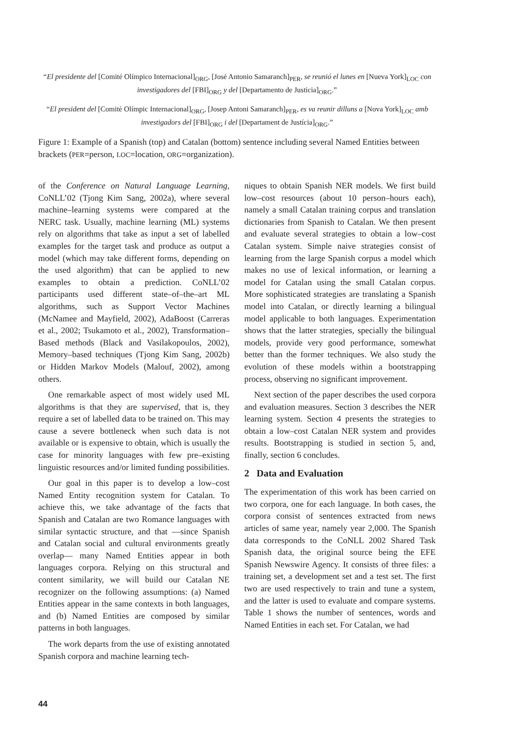“El presidente del [Comité Olímpico Internacional]<sub>ORG</sub>, [José Antonio Samaranch]<sub>PER</sub>, se reunió el lunes en [Nueva York]<sub>LOC</sub> con investigadores del [FBI]<sub>ORG</sub> y del [Departamento de Justicia]<sub>ORG</sub>.”
“El president del [Comitè Olímpic Internacional]<sub>ORG</sub>, [Josep Antoni Samaranch]<sub>PER</sub>, es va reunir dilluns a [Nova York]<sub>LOC</sub> amb investigadors del [FBI]<sub>ORG</sub> i del [Departament de Justícia]<sub>ORG</sub>.”
Figure 1: Example of a Spanish (top) and Catalan (bottom) sentence including several Named Entities between brackets (PER=person, LOC=location, ORG=organization).
of the Conference on Natural Language Learning, CoNLL’02 (Tjong Kim Sang, 2002a), where several machine–learning systems were compared at the NERC task. Usually, machine learning (ML) systems rely on algorithms that take as input a set of labelled examples for the target task and produce as output a model (which may take different forms, depending on the used algorithm) that can be applied to new examples to obtain a prediction. CoNLL’02 participants used different state–of–the–art ML algorithms, such as Support Vector Machines (McNamee and Mayfield, 2002), AdaBoost (Carreras et al., 2002; Tsukamoto et al., 2002), Transformation–Based methods (Black and Vasilakopoulos, 2002), Memory–based techniques (Tjong Kim Sang, 2002b) or Hidden Markov Models (Malouf, 2002), among others.
One remarkable aspect of most widely used ML algorithms is that they are supervised, that is, they require a set of labelled data to be trained on. This may cause a severe bottleneck when such data is not available or is expensive to obtain, which is usually the case for minority languages with few pre–existing linguistic resources and/or limited funding possibilities.
Our goal in this paper is to develop a low–cost Named Entity recognition system for Catalan. To achieve this, we take advantage of the facts that Spanish and Catalan are two Romance languages with similar syntactic structure, and that —since Spanish and Catalan social and cultural environments greatly overlap— many Named Entities appear in both languages corpora. Relying on this structural and content similarity, we will build our Catalan NE recognizer on the following assumptions: (a) Named Entities appear in the same contexts in both languages, and (b) Named Entities are composed by similar patterns in both languages.
The work departs from the use of existing annotated Spanish corpora and machine learning tech-
niques to obtain Spanish NER models. We first build low–cost resources (about 10 person–hours each), namely a small Catalan training corpus and translation dictionaries from Spanish to Catalan. We then present and evaluate several strategies to obtain a low–cost Catalan system. Simple naive strategies consist of learning from the large Spanish corpus a model which makes no use of lexical information, or learning a model for Catalan using the small Catalan corpus. More sophisticated strategies are translating a Spanish model into Catalan, or directly learning a bilingual model applicable to both languages. Experimentation shows that the latter strategies, specially the bilingual models, provide very good performance, somewhat better than the former techniques. We also study the evolution of these models within a bootstrapping process, observing no significant improvement.
Next section of the paper describes the used corpora and evaluation measures. Section 3 describes the NER learning system. Section 4 presents the strategies to obtain a low–cost Catalan NER system and provides results. Bootstrapping is studied in section 5, and, finally, section 6 concludes.
2 Data and Evaluation
The experimentation of this work has been carried on two corpora, one for each language. In both cases, the corpora consist of sentences extracted from news articles of same year, namely year 2,000. The Spanish data corresponds to the CoNLL 2002 Shared Task Spanish data, the original source being the EFE Spanish Newswire Agency. It consists of three files: a training set, a development set and a test set. The first two are used respectively to train and tune a system, and the latter is used to evaluate and compare systems. Table 1 shows the number of sentences, words and Named Entities in each set. For Catalan, we had
44